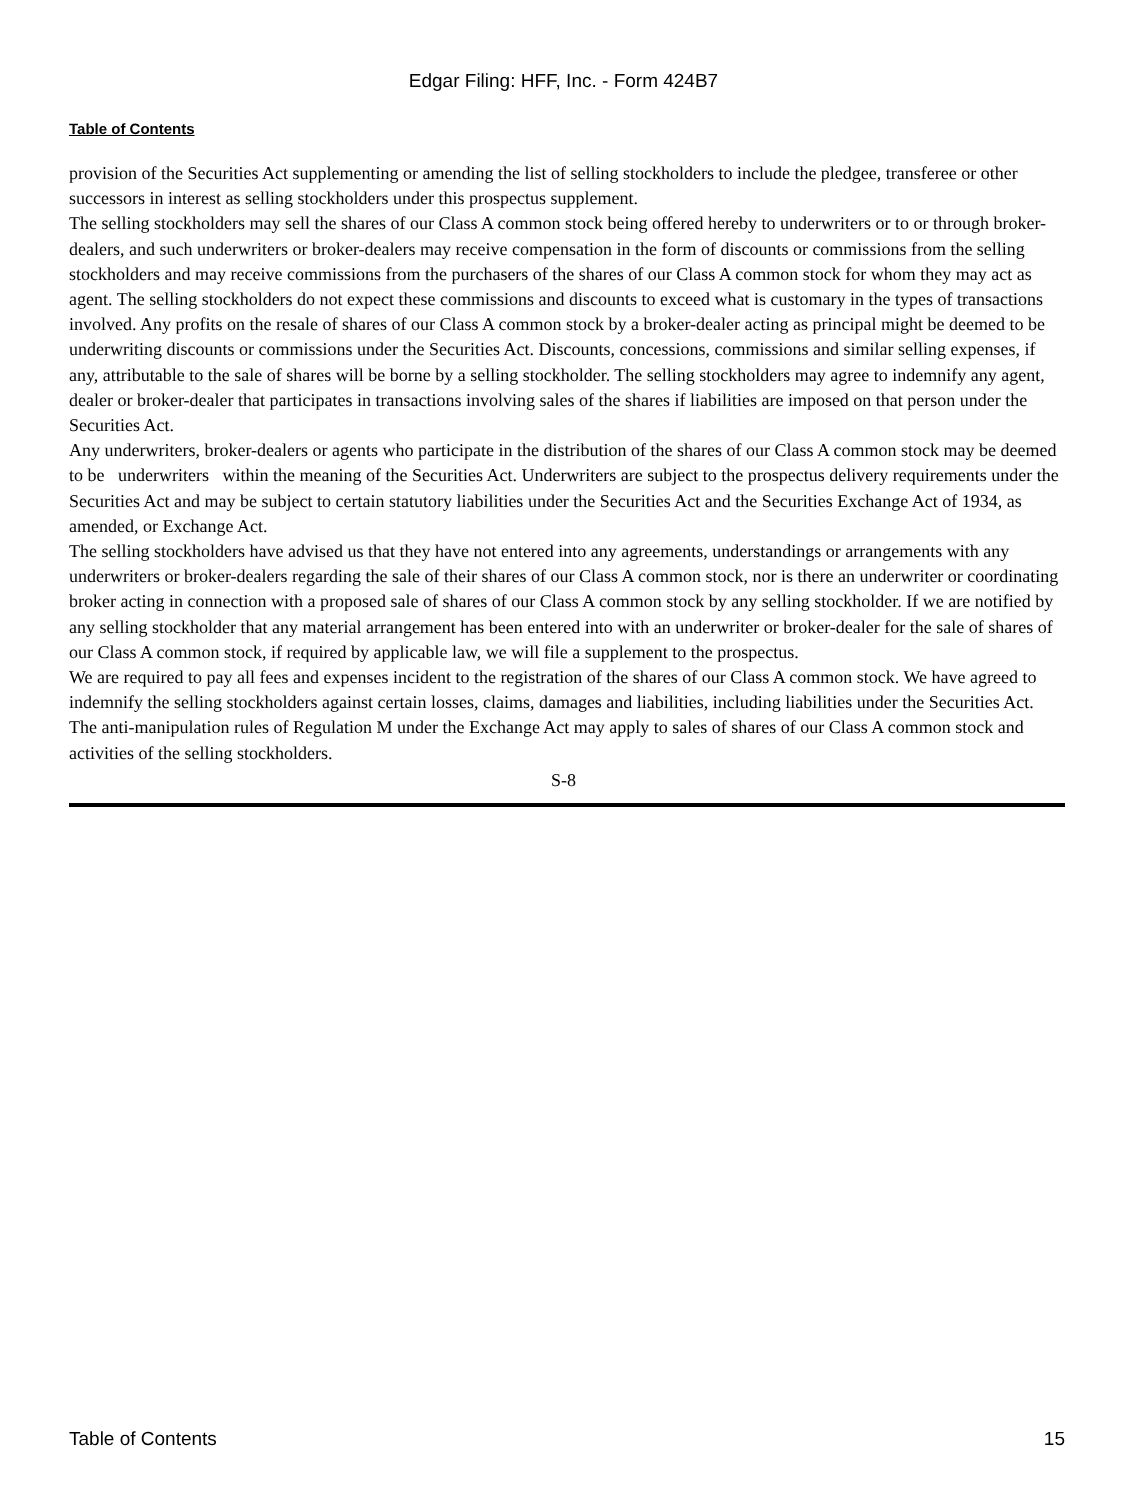Edgar Filing: HFF, Inc. - Form 424B7
Table of Contents
provision of the Securities Act supplementing or amending the list of selling stockholders to include the pledgee, transferee or other successors in interest as selling stockholders under this prospectus supplement.
The selling stockholders may sell the shares of our Class A common stock being offered hereby to underwriters or to or through broker-dealers, and such underwriters or broker-dealers may receive compensation in the form of discounts or commissions from the selling stockholders and may receive commissions from the purchasers of the shares of our Class A common stock for whom they may act as agent. The selling stockholders do not expect these commissions and discounts to exceed what is customary in the types of transactions involved. Any profits on the resale of shares of our Class A common stock by a broker-dealer acting as principal might be deemed to be underwriting discounts or commissions under the Securities Act. Discounts, concessions, commissions and similar selling expenses, if any, attributable to the sale of shares will be borne by a selling stockholder. The selling stockholders may agree to indemnify any agent, dealer or broker-dealer that participates in transactions involving sales of the shares if liabilities are imposed on that person under the Securities Act.
Any underwriters, broker-dealers or agents who participate in the distribution of the shares of our Class A common stock may be deemed to be underwriters within the meaning of the Securities Act. Underwriters are subject to the prospectus delivery requirements under the Securities Act and may be subject to certain statutory liabilities under the Securities Act and the Securities Exchange Act of 1934, as amended, or Exchange Act.
The selling stockholders have advised us that they have not entered into any agreements, understandings or arrangements with any underwriters or broker-dealers regarding the sale of their shares of our Class A common stock, nor is there an underwriter or coordinating broker acting in connection with a proposed sale of shares of our Class A common stock by any selling stockholder. If we are notified by any selling stockholder that any material arrangement has been entered into with an underwriter or broker-dealer for the sale of shares of our Class A common stock, if required by applicable law, we will file a supplement to the prospectus.
We are required to pay all fees and expenses incident to the registration of the shares of our Class A common stock. We have agreed to indemnify the selling stockholders against certain losses, claims, damages and liabilities, including liabilities under the Securities Act.
The anti-manipulation rules of Regulation M under the Exchange Act may apply to sales of shares of our Class A common stock and activities of the selling stockholders.
S-8
Table of Contents 15